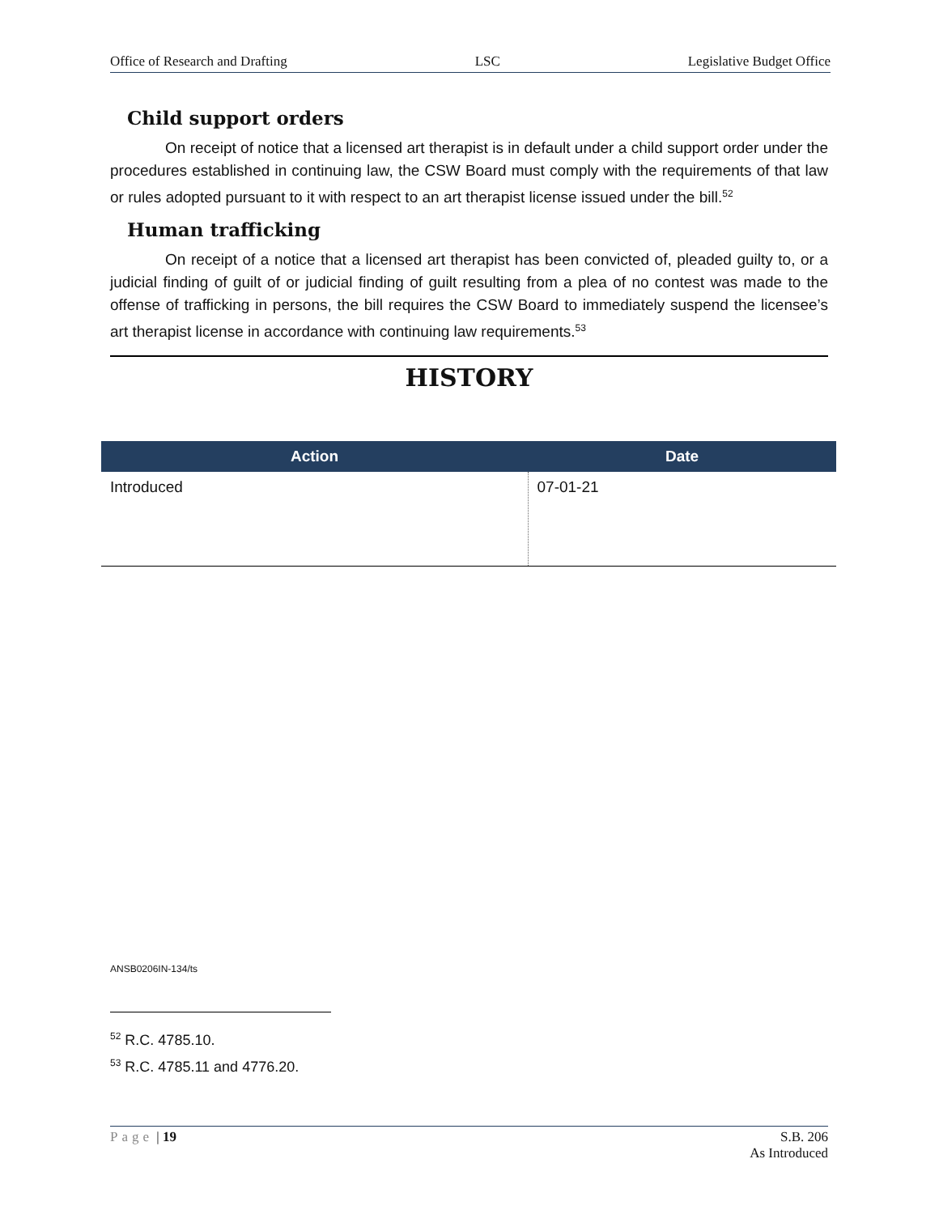Office of Research and Drafting LSC Legislative Budget Office
Child support orders
On receipt of notice that a licensed art therapist is in default under a child support order under the procedures established in continuing law, the CSW Board must comply with the requirements of that law or rules adopted pursuant to it with respect to an art therapist license issued under the bill.<sup>52</sup>
Human trafficking
On receipt of a notice that a licensed art therapist has been convicted of, pleaded guilty to, or a judicial finding of guilt of or judicial finding of guilt resulting from a plea of no contest was made to the offense of trafficking in persons, the bill requires the CSW Board to immediately suspend the licensee’s art therapist license in accordance with continuing law requirements.<sup>53</sup>
HISTORY
| Action | Date |
| --- | --- |
| Introduced | 07-01-21 |
ANSB0206IN-134/ts
<sup>52</sup> R.C. 4785.10.
<sup>53</sup> R.C. 4785.11 and 4776.20.
Page | 19 S.B. 206
As Introduced